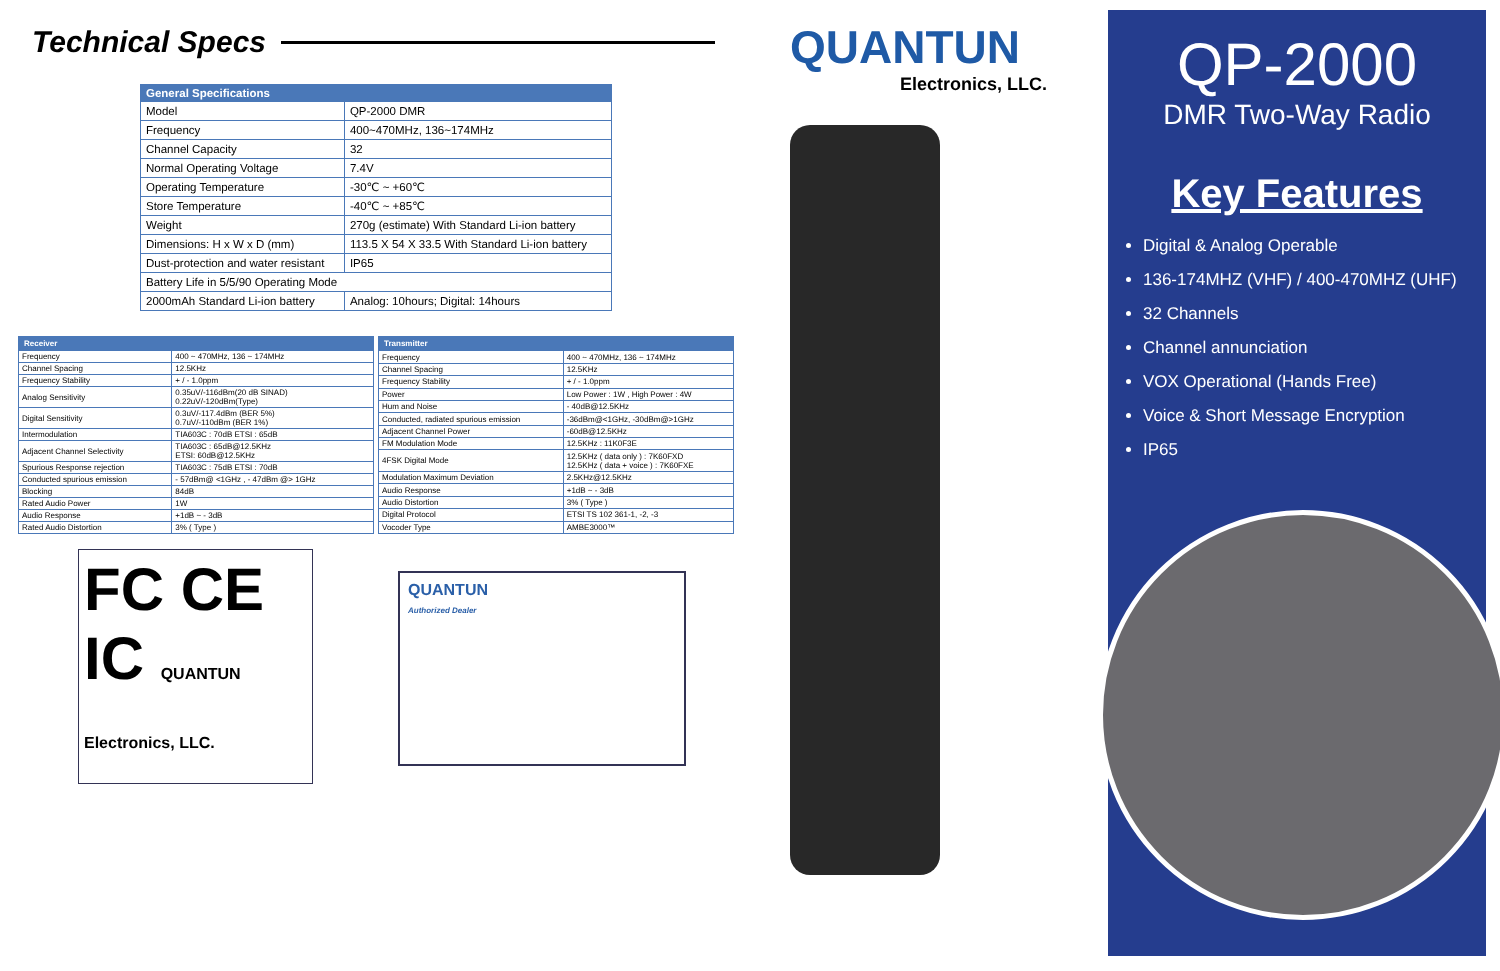Technical Specs
| General Specifications | |
| --- | --- |
| Model | QP-2000 DMR |
| Frequency | 400~470MHz, 136~174MHz |
| Channel Capacity | 32 |
| Normal Operating Voltage | 7.4V |
| Operating Temperature | -30℃ ~ +60℃ |
| Store Temperature | -40℃ ~ +85℃ |
| Weight | 270g (estimate) With Standard Li-ion battery |
| Dimensions: H x W x D (mm) | 113.5 X 54 X 33.5 With Standard Li-ion battery |
| Dust-protection and water resistant | IP65 |
| Battery Life in 5/5/90 Operating Mode | |
| 2000mAh Standard Li-ion battery | Analog: 10hours; Digital: 14hours |
| Receiver | |
| --- | --- |
| Frequency | 400 ~ 470MHz, 136 ~ 174MHz |
| Channel Spacing | 12.5KHz |
| Frequency Stability | + / - 1.0ppm |
| Analog Sensitivity | 0.35uV/-116dBm(20 dB SINAD) 0.22uV/-120dBm(Type) |
| Digital Sensitivity | 0.3uV/-117.4dBm (BER 5%) 0.7uV/-110dBm (BER 1%) |
| Intermodulation | TIA603C : 70dB ETSI : 65dB |
| Adjacent Channel Selectivity | TIA603C : 65dB@12.5KHz ETSI: 60dB@12.5KHz |
| Spurious Response rejection | TIA603C : 75dB ETSI : 70dB |
| Conducted spurious emission | - 57dBm@ <1GHz , - 47dBm @> 1GHz |
| Blocking | 84dB |
| Rated Audio Power | 1W |
| Audio Response | +1dB ~ - 3dB |
| Rated Audio Distortion | 3% ( Type ) |
| Transmitter | |
| --- | --- |
| Frequency | 400 ~ 470MHz, 136 ~ 174MHz |
| Channel Spacing | 12.5KHz |
| Frequency Stability | + / - 1.0ppm |
| Power | Low Power : 1W , High Power : 4W |
| Hum and Noise | - 40dB@12.5KHz |
| Conducted, radiated spurious emission | -36dBm@<1GHz, -30dBm@>1GHz |
| Adjacent Channel Power | -60dB@12.5KHz |
| FM Modulation Mode | 12.5KHz : 11K0F3E |
| 4FSK Digital Mode | 12.5KHz ( data only ) : 7K60FXD 12.5KHz ( data + voice ) : 7K60FXE |
| Modulation Maximum Deviation | 2.5KHz@12.5KHz |
| Audio Response | +1dB ~ - 3dB |
| Audio Distortion | 3% ( Type ) |
| Digital Protocol | ETSI TS 102 361-1, -2, -3 |
| Vocoder Type | AMBE3000™ |
FC CE
IC QUANTUN Electronics, LLC.
QUANTUN
Authorized Dealer
QUANTUN
Electronics, LLC.
QP-2000
DMR Two-Way Radio
Key Features
Digital & Analog Operable
136-174MHZ (VHF) / 400-470MHZ (UHF)
32 Channels
Channel annunciation
VOX Operational (Hands Free)
Voice & Short Message Encryption
IP65